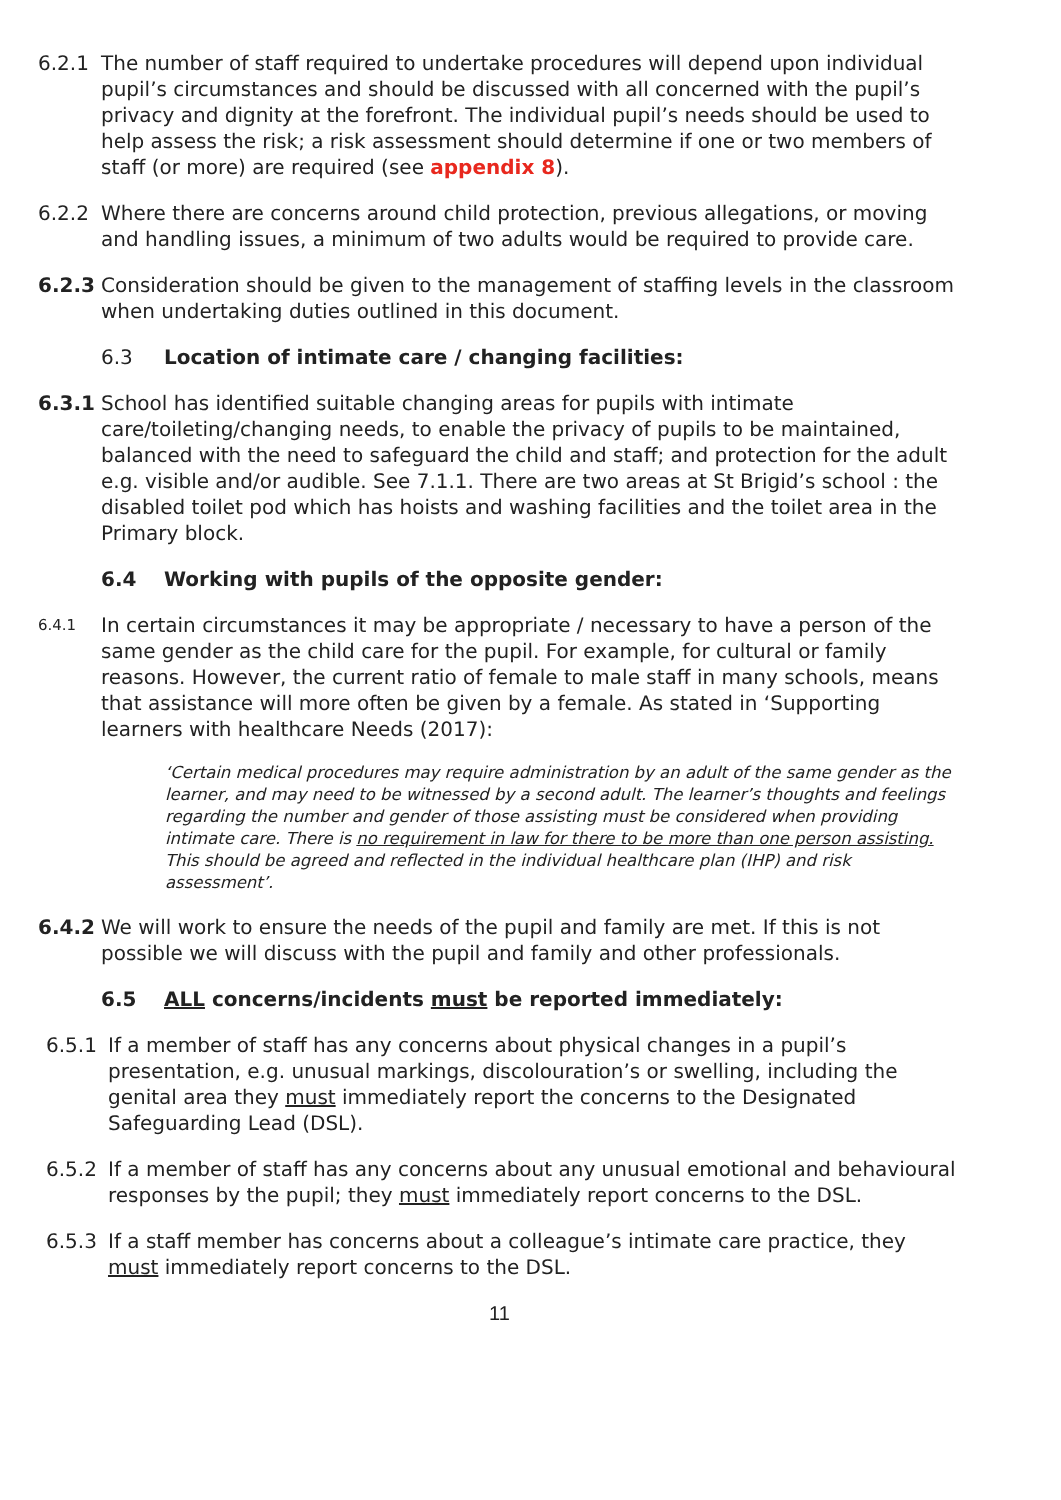6.2.1 The number of staff required to undertake procedures will depend upon individual pupil’s circumstances and should be discussed with all concerned with the pupil’s privacy and dignity at the forefront. The individual pupil’s needs should be used to help assess the risk; a risk assessment should determine if one or two members of staff (or more) are required (see appendix 8).
6.2.2 Where there are concerns around child protection, previous allegations, or moving and handling issues, a minimum of two adults would be required to provide care.
6.2.3 Consideration should be given to the management of staffing levels in the classroom when undertaking duties outlined in this document.
6.3 Location of intimate care / changing facilities:
6.3.1 School has identified suitable changing areas for pupils with intimate care/toileting/changing needs, to enable the privacy of pupils to be maintained, balanced with the need to safeguard the child and staff; and protection for the adult e.g. visible and/or audible. See 7.1.1. There are two areas at St Brigid’s school : the disabled toilet pod which has hoists and washing facilities and the toilet area in the Primary block.
6.4 Working with pupils of the opposite gender:
6.4.1
In certain circumstances it may be appropriate / necessary to have a person of the same gender as the child care for the pupil. For example, for cultural or family reasons. However, the current ratio of female to male staff in many schools, means that assistance will more often be given by a female. As stated in ‘Supporting learners with healthcare Needs (2017):
‘Certain medical procedures may require administration by an adult of the same gender as the learner, and may need to be witnessed by a second adult. The learner’s thoughts and feelings regarding the number and gender of those assisting must be considered when providing intimate care. There is no requirement in law for there to be more than one person assisting. This should be agreed and reflected in the individual healthcare plan (IHP) and risk assessment’.
6.4.2 We will work to ensure the needs of the pupil and family are met. If this is not possible we will discuss with the pupil and family and other professionals.
6.5 ALL concerns/incidents must be reported immediately:
6.5.1 If a member of staff has any concerns about physical changes in a pupil’s presentation, e.g. unusual markings, discolouration’s or swelling, including the genital area they must immediately report the concerns to the Designated Safeguarding Lead (DSL).
6.5.2 If a member of staff has any concerns about any unusual emotional and behavioural responses by the pupil; they must immediately report concerns to the DSL.
6.5.3 If a staff member has concerns about a colleague’s intimate care practice, they must immediately report concerns to the DSL.
11